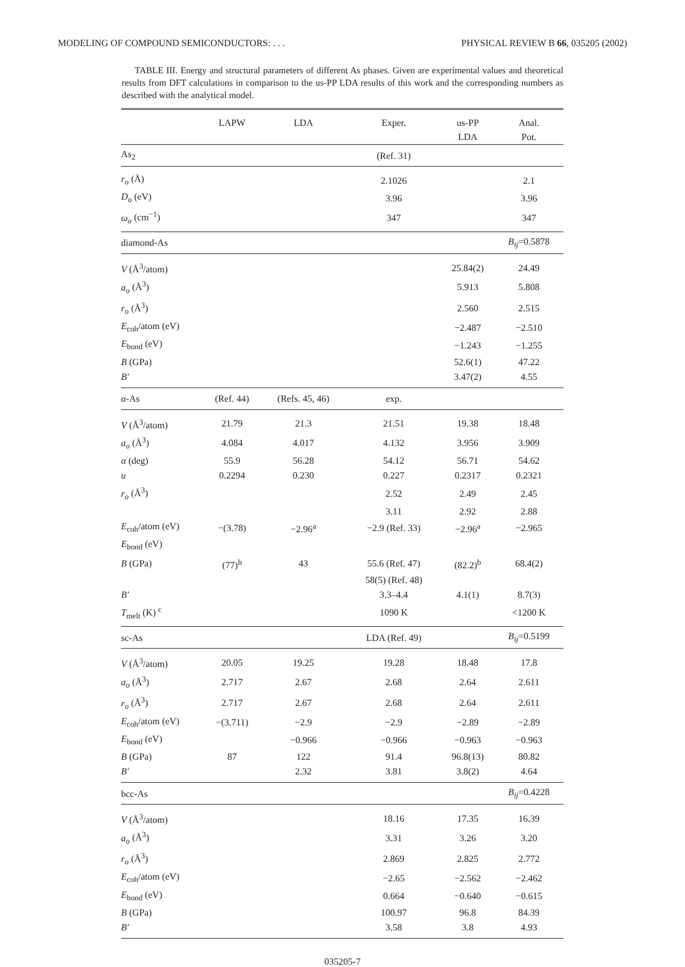MODELING OF COMPOUND SEMICONDUCTORS: . . . PHYSICAL REVIEW B 66, 035205 (2002)
TABLE III. Energy and structural parameters of different As phases. Given are experimental values and theoretical results from DFT calculations in comparison to the us-PP LDA results of this work and the corresponding numbers as described with the analytical model.
| | LAPW | LDA | Exper. | us-PP LDA | Anal. Pot. |
| --- | --- | --- | --- | --- | --- |
| As<sub>2</sub> | | | (Ref. 31) | | |
| r<sub>o</sub> (Å) | | | 2.1026 | | 2.1 |
| D<sub>o</sub> (eV) | | | 3.96 | | 3.96 |
| ω<sub>o</sub> (cm<sup>−1</sup>) | | | 347 | | 347 |
| diamond-As | | | | | B<sub>ij</sub> =0.5878 |
| V (Å<sup>3</sup>/atom) | | | | 25.84(2) | 24.49 |
| a<sub>o</sub> (Å<sup>3</sup>) | | | | 5.913 | 5.808 |
| r<sub>o</sub> (Å<sup>3</sup>) | | | | 2.560 | 2.515 |
| E<sub>coh</sub>/atom (eV) | | | | −2.487 | −2.510 |
| E<sub>bond</sub> (eV) | | | | −1.243 | −1.255 |
| B (GPa) | | | | 52.6(1) | 47.22 |
| B′ | | | | 3.47(2) | 4.55 |
| α -As | (Ref. 44) | (Refs. 45, 46) | exp. | | |
| V (Å<sup>3</sup>/atom) | 21.79 | 21.3 | 21.51 | 19.38 | 18.48 |
| a<sub>o</sub> (Å<sup>3</sup>) | 4.084 | 4.017 | 4.132 | 3.956 | 3.909 |
| α (deg) | 55.9 | 56.28 | 54.12 | 56.71 | 54.62 |
| u | 0.2294 | 0.230 | 0.227 | 0.2317 | 0.2321 |
| r<sub>o</sub> (Å<sup>3</sup>) | | | 2.52 | 2.49 | 2.45 |
| | | | 3.11 | 2.92 | 2.88 |
| E<sub>coh</sub>/atom (eV) | −(3.78) | −2.96<sup>a</sup> | −2.9 (Ref. 33) | −2.96<sup>a</sup> | −2.965 |
| E<sub>bond</sub> (eV) | | | | | |
| B (GPa) | (77)<sup>b</sup> | 43 | 55.6 (Ref. 47) | (82.2)<sup>b</sup> | 68.4(2) |
| | | | 58(5) (Ref. 48) | | |
| B′ | | | 3.3–4.4 | 4.1(1) | 8.7(3) |
| T<sub>melt</sub> (K) <sup>c</sup> | | | 1090 K | | <1200 K |
| sc-As | | | LDA (Ref. 49) | | B<sub>ij</sub> =0.5199 |
| V (Å<sup>3</sup>/atom) | 20.05 | 19.25 | 19.28 | 18.48 | 17.8 |
| a<sub>o</sub> (Å<sup>3</sup>) | 2.717 | 2.67 | 2.68 | 2.64 | 2.611 |
| r<sub>o</sub> (Å<sup>3</sup>) | 2.717 | 2.67 | 2.68 | 2.64 | 2.611 |
| E<sub>coh</sub>/atom (eV) | −(3.711) | −2.9 | −2.9 | −2.89 | −2.89 |
| E<sub>bond</sub> (eV) | | −0.966 | −0.966 | −0.963 | −0.963 |
| B (GPa) | 87 | 122 | 91.4 | 96.8(13) | 80.82 |
| B′ | | 2.32 | 3.81 | 3.8(2) | 4.64 |
| bcc-As | | | | | B<sub>ij</sub> =0.4228 |
| V (Å<sup>3</sup>/atom) | | | 18.16 | 17.35 | 16.39 |
| a<sub>o</sub> (Å<sup>3</sup>) | | | 3.31 | 3.26 | 3.20 |
| r<sub>o</sub> (Å<sup>3</sup>) | | | 2.869 | 2.825 | 2.772 |
| E<sub>coh</sub>/atom (eV) | | | −2.65 | −2.562 | −2.462 |
| E<sub>bond</sub> (eV) | | | 0.664 | −0.640 | −0.615 |
| B (GPa) | | | 100.97 | 96.8 | 84.39 |
| B′ | | | 3.58 | 3.8 | 4.93 |
035205-7